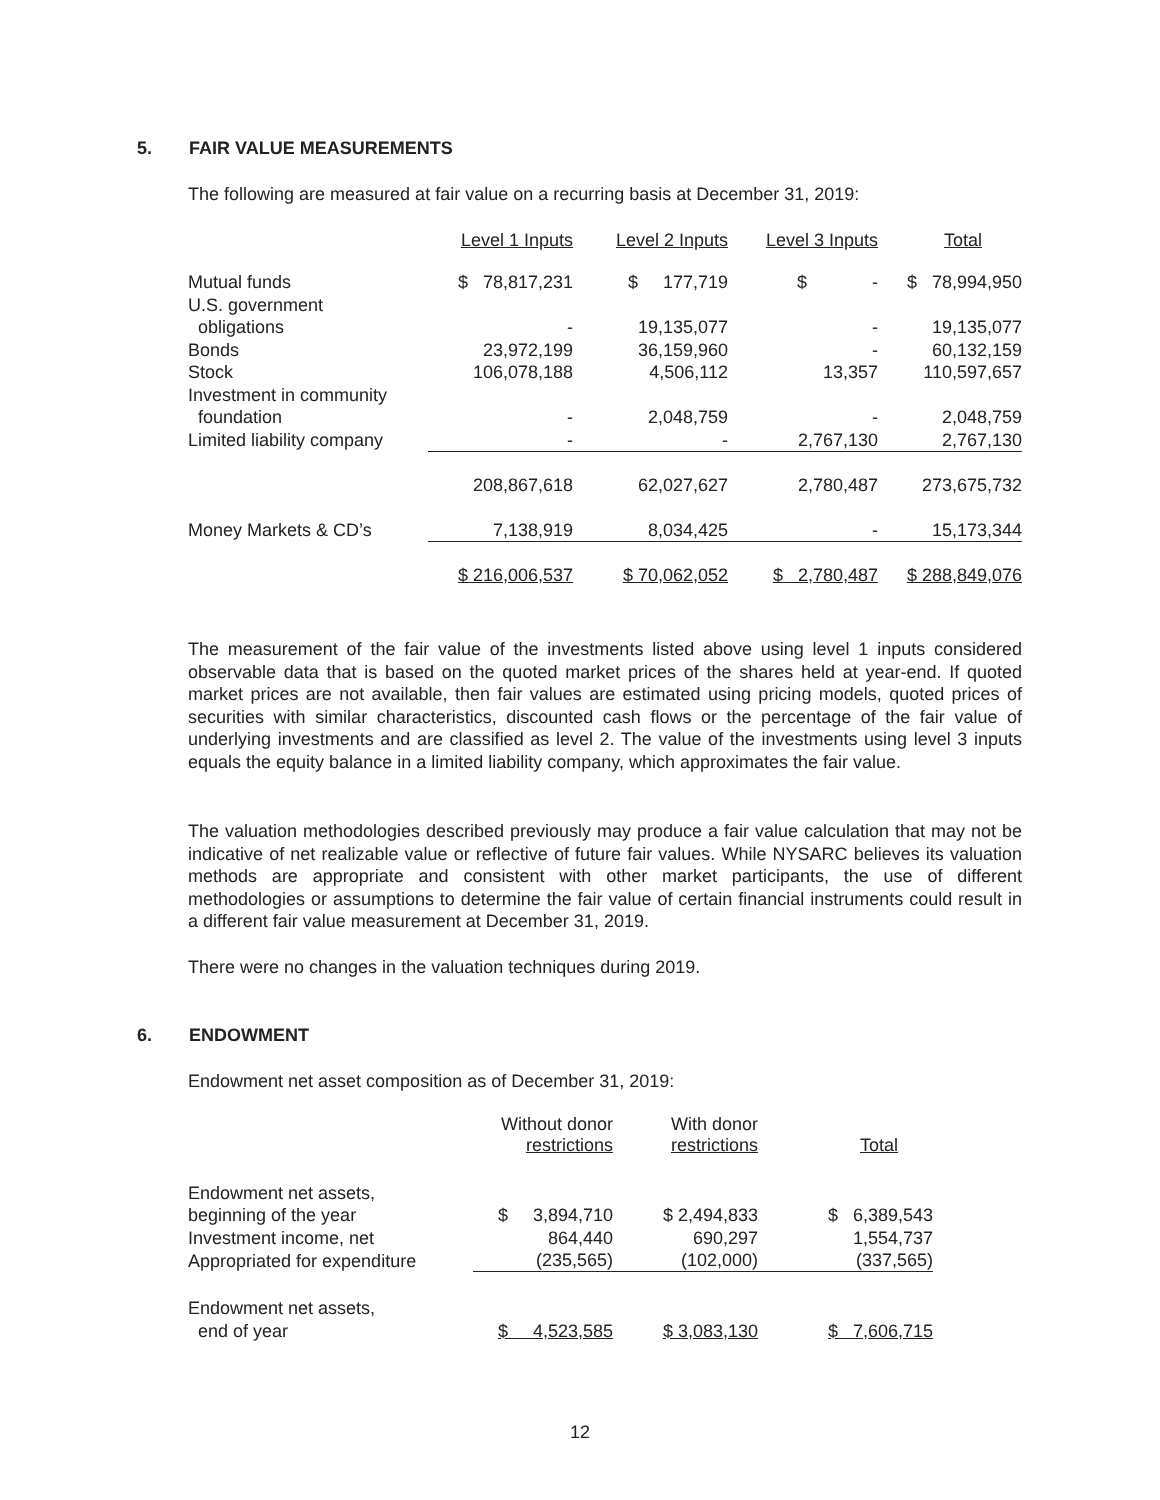5. FAIR VALUE MEASUREMENTS
The following are measured at fair value on a recurring basis at December 31, 2019:
| | Level 1 Inputs | Level 2 Inputs | Level 3 Inputs | Total |
| --- | --- | --- | --- | --- |
| Mutual funds | $ 78,817,231 | $ 177,719 | $ - | $ 78,994,950 |
| U.S. government | | | | |
| obligations | - | 19,135,077 | - | 19,135,077 |
| Bonds | 23,972,199 | 36,159,960 | - | 60,132,159 |
| Stock | 106,078,188 | 4,506,112 | 13,357 | 110,597,657 |
| Investment in community | | | | |
| foundation | - | 2,048,759 | - | 2,048,759 |
| Limited liability company | - | - | 2,767,130 | 2,767,130 |
| | 208,867,618 | 62,027,627 | 2,780,487 | 273,675,732 |
| Money Markets & CD’s | 7,138,919 | 8,034,425 | - | 15,173,344 |
| | $ 216,006,537 | $ 70,062,052 | $ 2,780,487 | $ 288,849,076 |
The measurement of the fair value of the investments listed above using level 1 inputs considered observable data that is based on the quoted market prices of the shares held at year-end. If quoted market prices are not available, then fair values are estimated using pricing models, quoted prices of securities with similar characteristics, discounted cash flows or the percentage of the fair value of underlying investments and are classified as level 2. The value of the investments using level 3 inputs equals the equity balance in a limited liability company, which approximates the fair value.
The valuation methodologies described previously may produce a fair value calculation that may not be indicative of net realizable value or reflective of future fair values. While NYSARC believes its valuation methods are appropriate and consistent with other market participants, the use of different methodologies or assumptions to determine the fair value of certain financial instruments could result in a different fair value measurement at December 31, 2019.
There were no changes in the valuation techniques during 2019.
6. ENDOWMENT
Endowment net asset composition as of December 31, 2019:
| | Without donor restrictions | With donor restrictions | Total |
| --- | --- | --- | --- |
| Endowment net assets, | | | |
| beginning of the year | $ 3,894,710 | $ 2,494,833 | $ 6,389,543 |
| Investment income, net | 864,440 | 690,297 | 1,554,737 |
| Appropriated for expenditure | (235,565) | (102,000) | (337,565) |
| Endowment net assets, | | | |
| end of year | $ 4,523,585 | $ 3,083,130 | $ 7,606,715 |
12